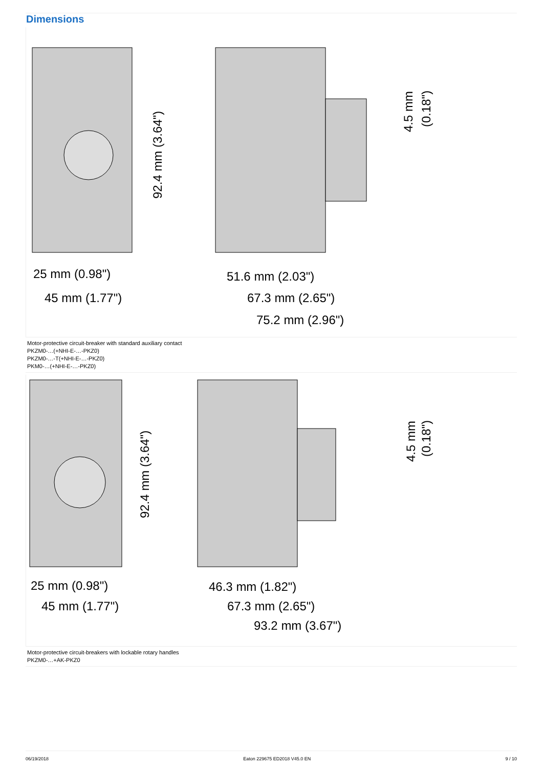Dimensions
25 mm (0.98")
45 mm (1.77")
51.6 mm (2.03")
67.3 mm (2.65")
75.2 mm (2.96")
92.4 mm (3.64")
4.5 mm
(0.18")
Motor-protective circuit-breaker with standard auxiliary contact
PKZM0-…(+NHI-E-…-PKZ0)
PKZM0-…-T(+NHI-E-…-PKZ0)
PKM0-…(+NHI-E-…-PKZ0)
25 mm (0.98")
45 mm (1.77")
46.3 mm (1.82")
67.3 mm (2.65")
93.2 mm (3.67")
92.4 mm (3.64")
4.5 mm
(0.18")
Motor-protective circuit-breakers with lockable rotary handles
PKZM0-…+AK-PKZ0
06/19/2018 Eaton 229675 ED2018 V45.0 EN 9 / 10